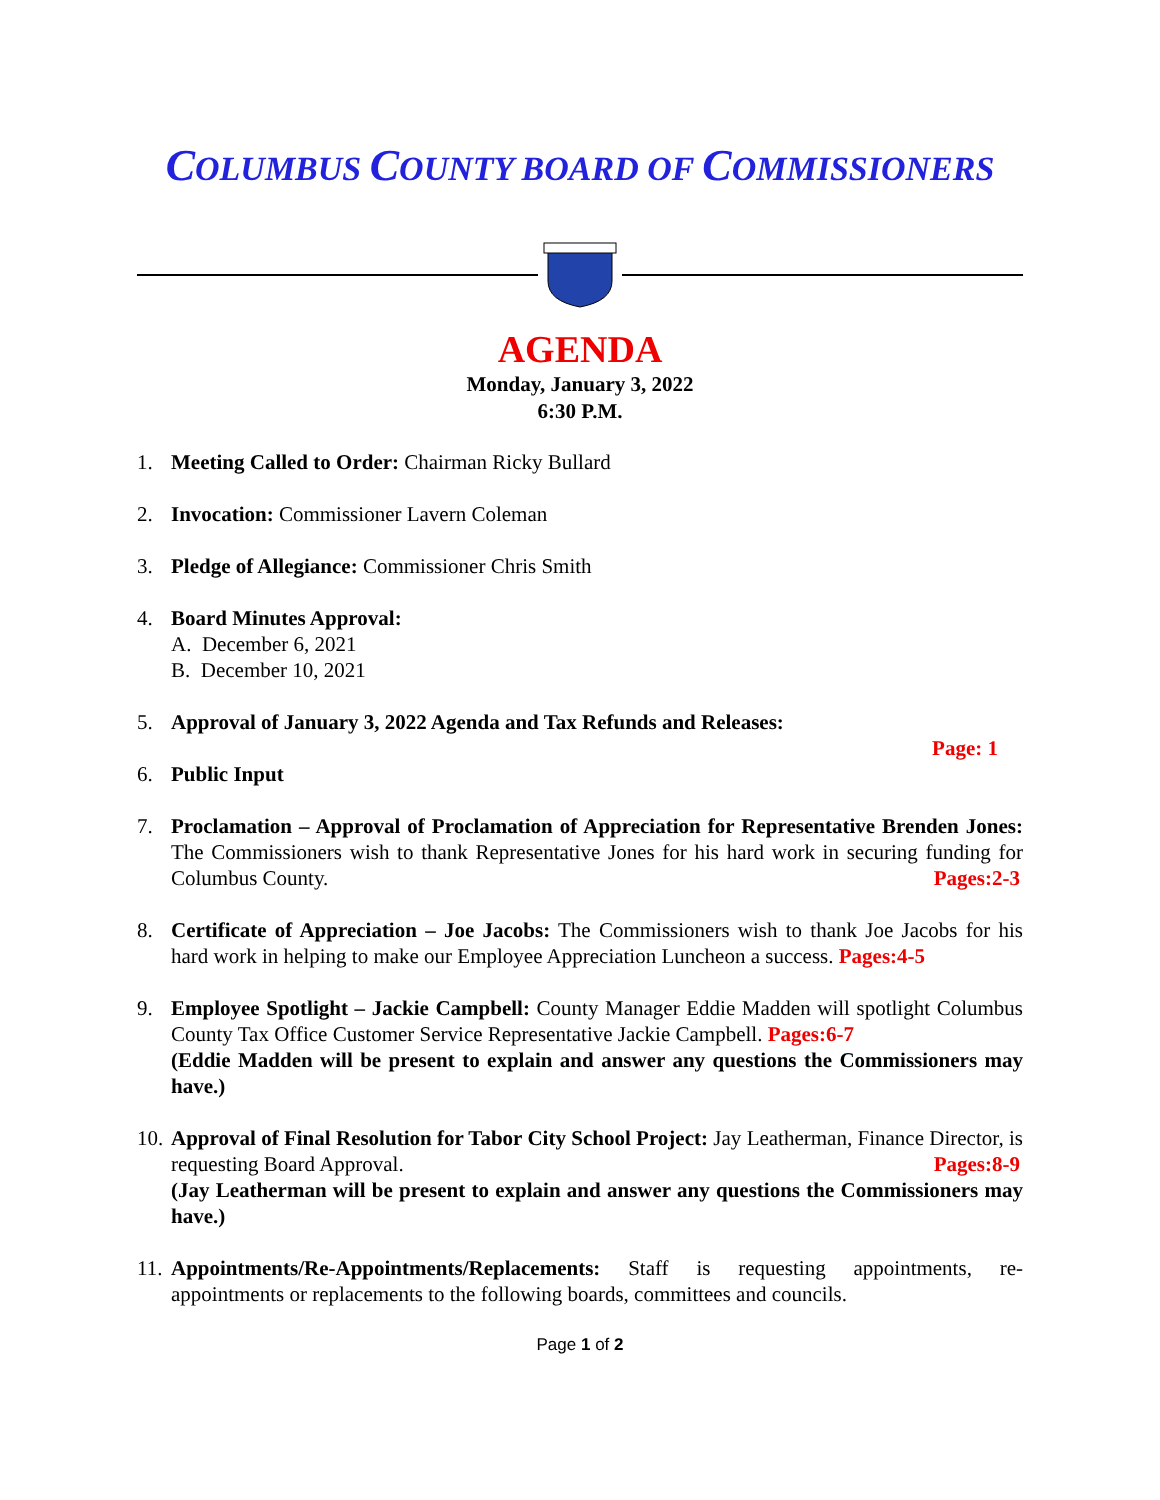COLUMBUS COUNTY BOARD OF COMMISSIONERS
AGENDA
Monday, January 3, 2022
6:30 P.M.
1. Meeting Called to Order: Chairman Ricky Bullard
2. Invocation: Commissioner Lavern Coleman
3. Pledge of Allegiance: Commissioner Chris Smith
4. Board Minutes Approval:
A. December 6, 2021
B. December 10, 2021
5. Approval of January 3, 2022 Agenda and Tax Refunds and Releases:
Page: 1
6. Public Input
7. Proclamation – Approval of Proclamation of Appreciation for Representative Brenden Jones: The Commissioners wish to thank Representative Jones for his hard work in securing funding for Columbus County. Pages:2-3
8. Certificate of Appreciation – Joe Jacobs: The Commissioners wish to thank Joe Jacobs for his hard work in helping to make our Employee Appreciation Luncheon a success. Pages:4-5
9. Employee Spotlight – Jackie Campbell: County Manager Eddie Madden will spotlight Columbus County Tax Office Customer Service Representative Jackie Campbell. Pages:6-7
(Eddie Madden will be present to explain and answer any questions the Commissioners may have.)
10. Approval of Final Resolution for Tabor City School Project: Jay Leatherman, Finance Director, is requesting Board Approval. Pages:8-9
(Jay Leatherman will be present to explain and answer any questions the Commissioners may have.)
11. Appointments/Re-Appointments/Replacements: Staff is requesting appointments, re-appointments or replacements to the following boards, committees and councils.
Page 1 of 2